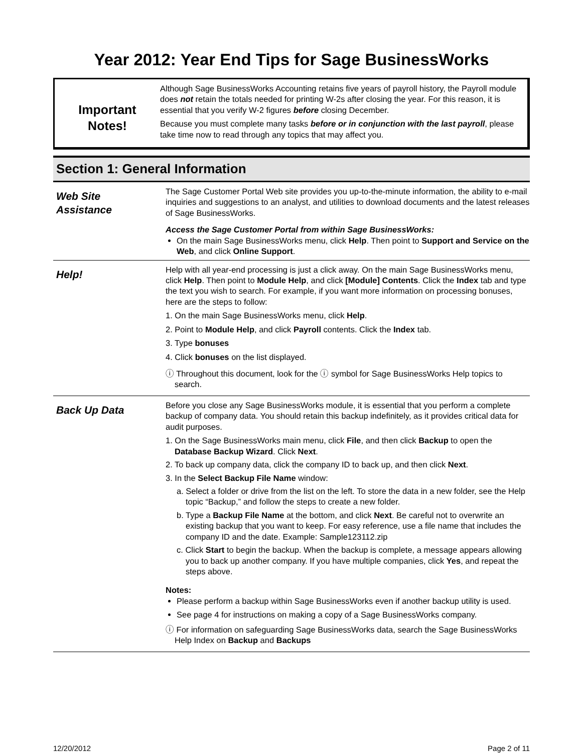Year 2012: Year End Tips for Sage BusinessWorks
Important
Notes!
Although Sage BusinessWorks Accounting retains five years of payroll history, the Payroll module does not retain the totals needed for printing W-2s after closing the year. For this reason, it is essential that you verify W-2 figures before closing December.
Because you must complete many tasks before or in conjunction with the last payroll, please take time now to read through any topics that may affect you.
Section 1: General Information
Web Site
Assistance
The Sage Customer Portal Web site provides you up-to-the-minute information, the ability to e-mail inquiries and suggestions to an analyst, and utilities to download documents and the latest releases of Sage BusinessWorks.
Access the Sage Customer Portal from within Sage BusinessWorks:
On the main Sage BusinessWorks menu, click Help. Then point to Support and Service on the Web, and click Online Support.
Help!
Help with all year-end processing is just a click away. On the main Sage BusinessWorks menu, click Help. Then point to Module Help, and click [Module] Contents. Click the Index tab and type the text you wish to search. For example, if you want more information on processing bonuses, here are the steps to follow:
1. On the main Sage BusinessWorks menu, click Help.
2. Point to Module Help, and click Payroll contents. Click the Index tab.
3. Type bonuses
4. Click bonuses on the list displayed.
ⓘ Throughout this document, look for the ⓘ symbol for Sage BusinessWorks Help topics to search.
Back Up Data
Before you close any Sage BusinessWorks module, it is essential that you perform a complete backup of company data. You should retain this backup indefinitely, as it provides critical data for audit purposes.
1. On the Sage BusinessWorks main menu, click File, and then click Backup to open the Database Backup Wizard. Click Next.
2. To back up company data, click the company ID to back up, and then click Next.
3. In the Select Backup File Name window:
a. Select a folder or drive from the list on the left. To store the data in a new folder, see the Help topic “Backup,” and follow the steps to create a new folder.
b. Type a Backup File Name at the bottom, and click Next. Be careful not to overwrite an existing backup that you want to keep. For easy reference, use a file name that includes the company ID and the date. Example: Sample123112.zip
c. Click Start to begin the backup. When the backup is complete, a message appears allowing you to back up another company. If you have multiple companies, click Yes, and repeat the steps above.
Notes:
Please perform a backup within Sage BusinessWorks even if another backup utility is used.
See page 4 for instructions on making a copy of a Sage BusinessWorks company.
ⓘ For information on safeguarding Sage BusinessWorks data, search the Sage BusinessWorks Help Index on Backup and Backups
12/20/2012 Page 2 of 11